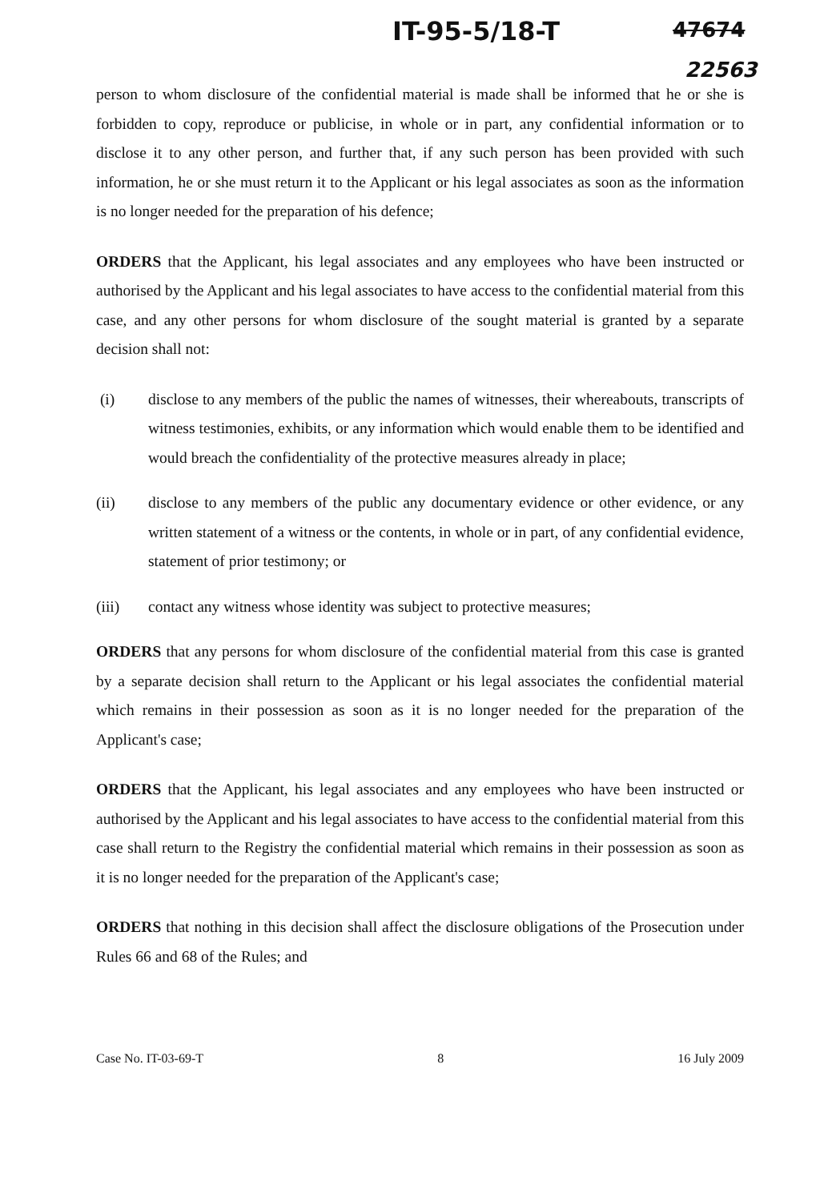IT-95-5/18-T 47674
22563
person to whom disclosure of the confidential material is made shall be informed that he or she is forbidden to copy, reproduce or publicise, in whole or in part, any confidential information or to disclose it to any other person, and further that, if any such person has been provided with such information, he or she must return it to the Applicant or his legal associates as soon as the information is no longer needed for the preparation of his defence;
ORDERS that the Applicant, his legal associates and any employees who have been instructed or authorised by the Applicant and his legal associates to have access to the confidential material from this case, and any other persons for whom disclosure of the sought material is granted by a separate decision shall not:
(i) disclose to any members of the public the names of witnesses, their whereabouts, transcripts of witness testimonies, exhibits, or any information which would enable them to be identified and would breach the confidentiality of the protective measures already in place;
(ii) disclose to any members of the public any documentary evidence or other evidence, or any written statement of a witness or the contents, in whole or in part, of any confidential evidence, statement of prior testimony; or
(iii) contact any witness whose identity was subject to protective measures;
ORDERS that any persons for whom disclosure of the confidential material from this case is granted by a separate decision shall return to the Applicant or his legal associates the confidential material which remains in their possession as soon as it is no longer needed for the preparation of the Applicant's case;
ORDERS that the Applicant, his legal associates and any employees who have been instructed or authorised by the Applicant and his legal associates to have access to the confidential material from this case shall return to the Registry the confidential material which remains in their possession as soon as it is no longer needed for the preparation of the Applicant's case;
ORDERS that nothing in this decision shall affect the disclosure obligations of the Prosecution under Rules 66 and 68 of the Rules; and
Case No. IT-03-69-T 8 16 July 2009